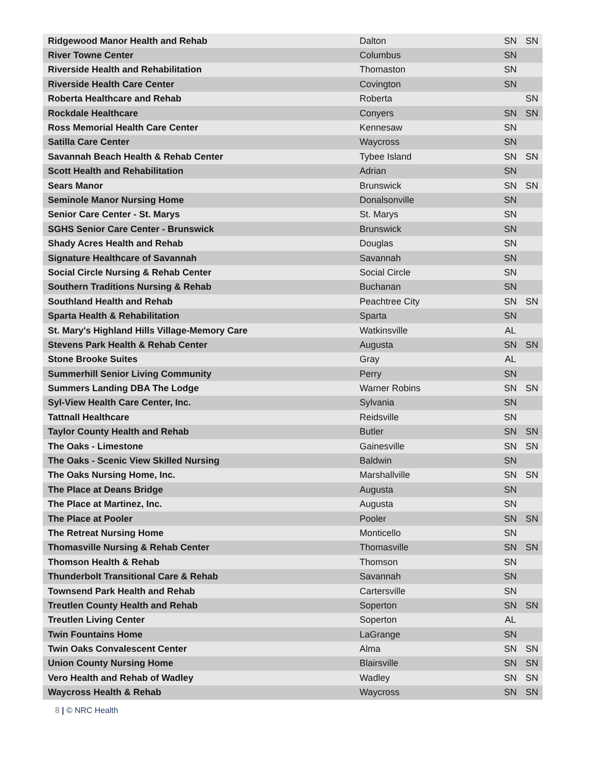| Ridgewood Manor Health and Rehab | Dalton | SN | SN |
| River Towne Center | Columbus | SN | |
| Riverside Health and Rehabilitation | Thomaston | SN | |
| Riverside Health Care Center | Covington | SN | |
| Roberta Healthcare and Rehab | Roberta | | SN |
| Rockdale Healthcare | Conyers | SN | SN |
| Ross Memorial Health Care Center | Kennesaw | SN | |
| Satilla Care Center | Waycross | SN | |
| Savannah Beach Health & Rehab Center | Tybee Island | SN | SN |
| Scott Health and Rehabilitation | Adrian | SN | |
| Sears Manor | Brunswick | SN | SN |
| Seminole Manor Nursing Home | Donalsonville | SN | |
| Senior Care Center - St. Marys | St. Marys | SN | |
| SGHS Senior Care Center - Brunswick | Brunswick | SN | |
| Shady Acres Health and Rehab | Douglas | SN | |
| Signature Healthcare of Savannah | Savannah | SN | |
| Social Circle Nursing & Rehab Center | Social Circle | SN | |
| Southern Traditions Nursing & Rehab | Buchanan | SN | |
| Southland Health and Rehab | Peachtree City | SN | SN |
| Sparta Health & Rehabilitation | Sparta | SN | |
| St. Mary's Highland Hills Village-Memory Care | Watkinsville | AL | |
| Stevens Park Health & Rehab Center | Augusta | SN | SN |
| Stone Brooke Suites | Gray | AL | |
| Summerhill Senior Living Community | Perry | SN | |
| Summers Landing DBA The Lodge | Warner Robins | SN | SN |
| Syl-View Health Care Center, Inc. | Sylvania | SN | |
| Tattnall Healthcare | Reidsville | SN | |
| Taylor County Health and Rehab | Butler | SN | SN |
| The Oaks - Limestone | Gainesville | SN | SN |
| The Oaks - Scenic View Skilled Nursing | Baldwin | SN | |
| The Oaks Nursing Home, Inc. | Marshallville | SN | SN |
| The Place at Deans Bridge | Augusta | SN | |
| The Place at Martinez, Inc. | Augusta | SN | |
| The Place at Pooler | Pooler | SN | SN |
| The Retreat Nursing Home | Monticello | SN | |
| Thomasville Nursing & Rehab Center | Thomasville | SN | SN |
| Thomson Health & Rehab | Thomson | SN | |
| Thunderbolt Transitional Care & Rehab | Savannah | SN | |
| Townsend Park Health and Rehab | Cartersville | SN | |
| Treutlen County Health and Rehab | Soperton | SN | SN |
| Treutlen Living Center | Soperton | AL | |
| Twin Fountains Home | LaGrange | SN | |
| Twin Oaks Convalescent Center | Alma | SN | SN |
| Union County Nursing Home | Blairsville | SN | SN |
| Vero Health and Rehab of Wadley | Wadley | SN | SN |
| Waycross Health & Rehab | Waycross | SN | SN |
8 | © NRC Health